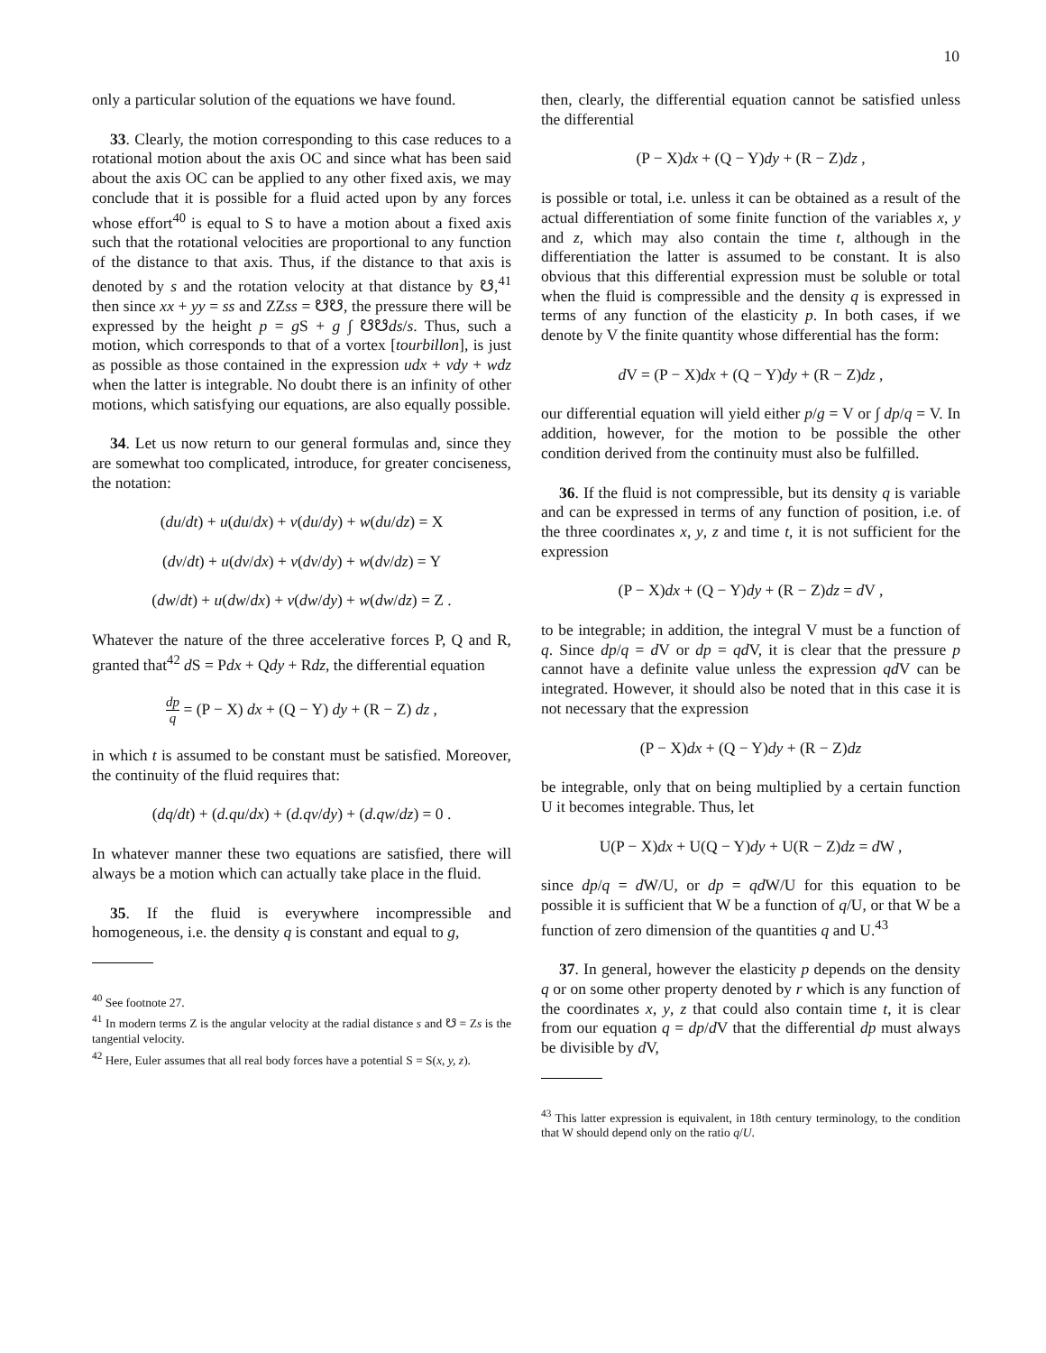10
only a particular solution of the equations we have found.
33. Clearly, the motion corresponding to this case reduces to a rotational motion about the axis OC and since what has been said about the axis OC can be applied to any other fixed axis, we may conclude that it is possible for a fluid acted upon by any forces whose effort<sup>40</sup> is equal to S to have a motion about a fixed axis such that the rotational velocities are proportional to any function of the distance to that axis. Thus, if the distance to that axis is denoted by s and the rotation velocity at that distance by ☋,<sup>41</sup> then since xx + yy = ss and ZZss = ☋☋, the pressure there will be expressed by the height p = g S + g ∫ ☋☋ds/s. Thus, such a motion, which corresponds to that of a vortex [tourbillon], is just as possible as those contained in the expression udx + vdy + wdz when the latter is integrable. No doubt there is an infinity of other motions, which satisfying our equations, are also equally possible.
34. Let us now return to our general formulas and, since they are somewhat too complicated, introduce, for greater conciseness, the notation:
(du/dt) + u(du/dx) + v(du/dy) + w(du/dz) = X
(dv/dt) + u(dv/dx) + v(dv/dy) + w(dv/dz) = Y
(dw/dt) + u(dw/dx) + v(dw/dy) + w(dw/dz) = Z .
Whatever the nature of the three accelerative forces P, Q and R, granted that<sup>42</sup> d S = Pdx + Qdy + Rdz, the differential equation
dp q = (P − X) dx + (Q − Y) dy + (R − Z) dz ,
in which t is assumed to be constant must be satisfied. Moreover, the continuity of the fluid requires that:
(dq/dt) + (d.qu/dx) + (d.qv/dy) + (d.qw/dz) = 0 .
In whatever manner these two equations are satisfied, there will always be a motion which can actually take place in the fluid.
35. If the fluid is everywhere incompressible and homogeneous, i.e. the density q is constant and equal to g,
<sup>40</sup> See footnote 27.
<sup>41</sup> In modern terms Z is the angular velocity at the radial distance s and ☋ = Zs is the tangential velocity.
<sup>42</sup> Here, Euler assumes that all real body forces have a potential S = S(x, y, z).
then, clearly, the differential equation cannot be satisfied unless the differential
(P − X)dx + (Q − Y)dy + (R − Z)dz ,
is possible or total, i.e. unless it can be obtained as a result of the actual differentiation of some finite function of the variables x, y and z, which may also contain the time t, although in the differentiation the latter is assumed to be constant. It is also obvious that this differential expression must be soluble or total when the fluid is compressible and the density q is expressed in terms of any function of the elasticity p. In both cases, if we denote by V the finite quantity whose differential has the form:
d V = (P − X)dx + (Q − Y)dy + (R − Z)dz ,
our differential equation will yield either p/g = V or ∫ dp/q = V. In addition, however, for the motion to be possible the other condition derived from the continuity must also be fulfilled.
36. If the fluid is not compressible, but its density q is variable and can be expressed in terms of any function of position, i.e. of the three coordinates x, y, z and time t, it is not sufficient for the expression
(P − X)dx + (Q − Y)dy + (R − Z)dz = d V ,
to be integrable; in addition, the integral V must be a function of q. Since dp/q = d V or dp = qd V, it is clear that the pressure p cannot have a definite value unless the expression qd V can be integrated. However, it should also be noted that in this case it is not necessary that the expression
(P − X)dx + (Q − Y)dy + (R − Z)dz
be integrable, only that on being multiplied by a certain function U it becomes integrable. Thus, let
U(P − X)dx + U(Q − Y)dy + U(R − Z)dz = d W ,
since dp/q = d W/U, or dp = qd W/U for this equation to be possible it is sufficient that W be a function of q/U, or that W be a function of zero dimension of the quantities q and U.<sup>43</sup>
37. In general, however the elasticity p depends on the density q or on some other property denoted by r which is any function of the coordinates x, y, z that could also contain time t, it is clear from our equation q = dp/d V that the differential dp must always be divisible by d V,
<sup>43</sup> This latter expression is equivalent, in 18th century terminology, to the condition that W should depend only on the ratio q/U.